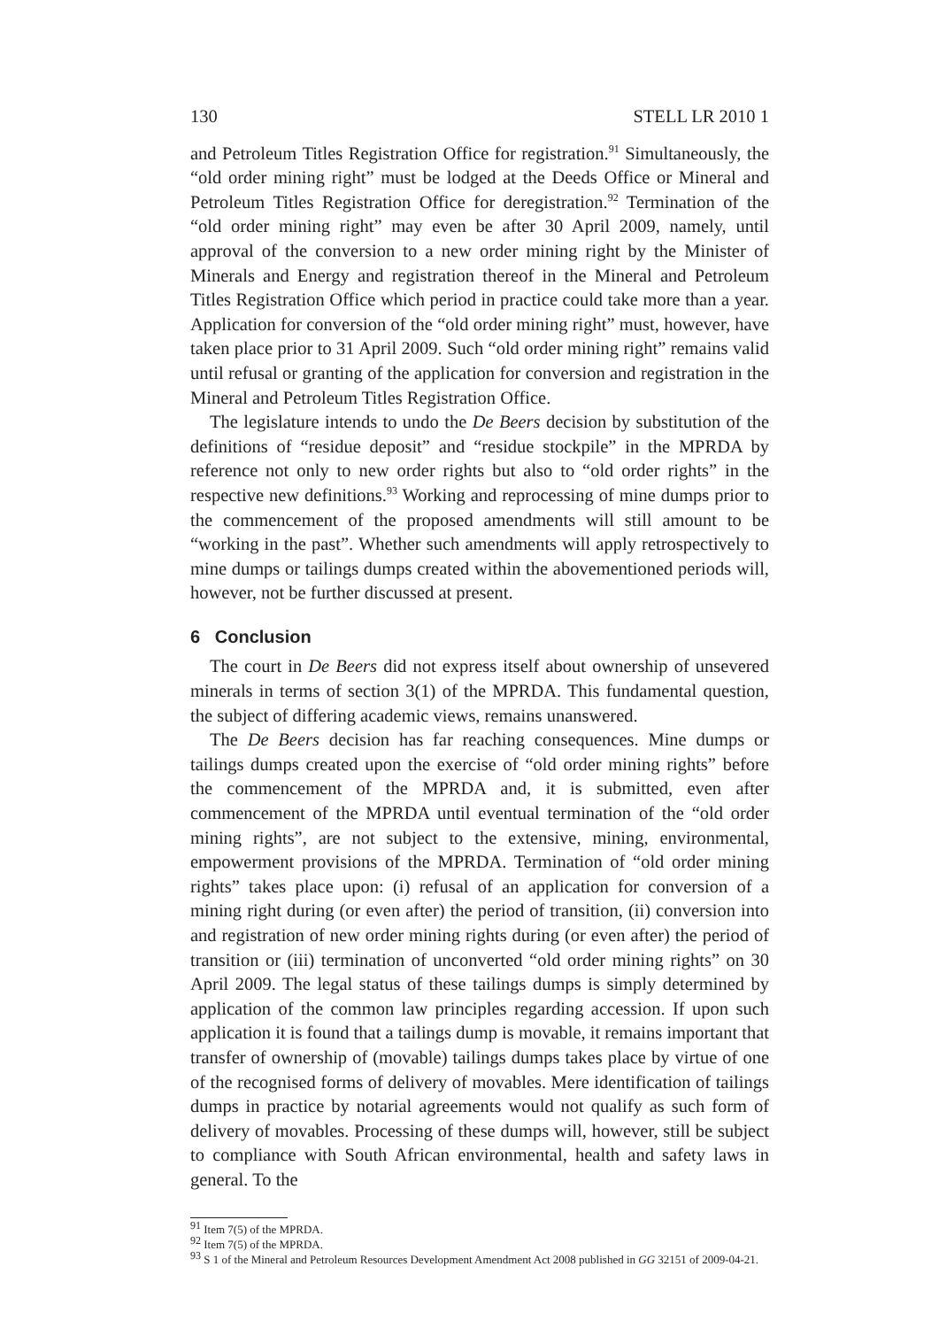130 STELL LR 2010 1
and Petroleum Titles Registration Office for registration.<sup>91</sup> Simultaneously, the “old order mining right” must be lodged at the Deeds Office or Mineral and Petroleum Titles Registration Office for deregistration.<sup>92</sup> Termination of the “old order mining right” may even be after 30 April 2009, namely, until approval of the conversion to a new order mining right by the Minister of Minerals and Energy and registration thereof in the Mineral and Petroleum Titles Registration Office which period in practice could take more than a year. Application for conversion of the “old order mining right” must, however, have taken place prior to 31 April 2009. Such “old order mining right” remains valid until refusal or granting of the application for conversion and registration in the Mineral and Petroleum Titles Registration Office.
The legislature intends to undo the De Beers decision by substitution of the definitions of “residue deposit” and “residue stockpile” in the MPRDA by reference not only to new order rights but also to “old order rights” in the respective new definitions.<sup>93</sup> Working and reprocessing of mine dumps prior to the commencement of the proposed amendments will still amount to be “working in the past”. Whether such amendments will apply retrospectively to mine dumps or tailings dumps created within the abovementioned periods will, however, not be further discussed at present.
6 Conclusion
The court in De Beers did not express itself about ownership of unsevered minerals in terms of section 3(1) of the MPRDA. This fundamental question, the subject of differing academic views, remains unanswered.
The De Beers decision has far reaching consequences. Mine dumps or tailings dumps created upon the exercise of “old order mining rights” before the commencement of the MPRDA and, it is submitted, even after commencement of the MPRDA until eventual termination of the “old order mining rights”, are not subject to the extensive, mining, environmental, empowerment provisions of the MPRDA. Termination of “old order mining rights” takes place upon: (i) refusal of an application for conversion of a mining right during (or even after) the period of transition, (ii) conversion into and registration of new order mining rights during (or even after) the period of transition or (iii) termination of unconverted “old order mining rights” on 30 April 2009. The legal status of these tailings dumps is simply determined by application of the common law principles regarding accession. If upon such application it is found that a tailings dump is movable, it remains important that transfer of ownership of (movable) tailings dumps takes place by virtue of one of the recognised forms of delivery of movables. Mere identification of tailings dumps in practice by notarial agreements would not qualify as such form of delivery of movables. Processing of these dumps will, however, still be subject to compliance with South African environmental, health and safety laws in general. To the
<sup>91</sup> Item 7(5) of the MPRDA.
<sup>92</sup> Item 7(5) of the MPRDA.
<sup>93</sup> S 1 of the Mineral and Petroleum Resources Development Amendment Act 2008 published in GG 32151 of 2009-04-21.